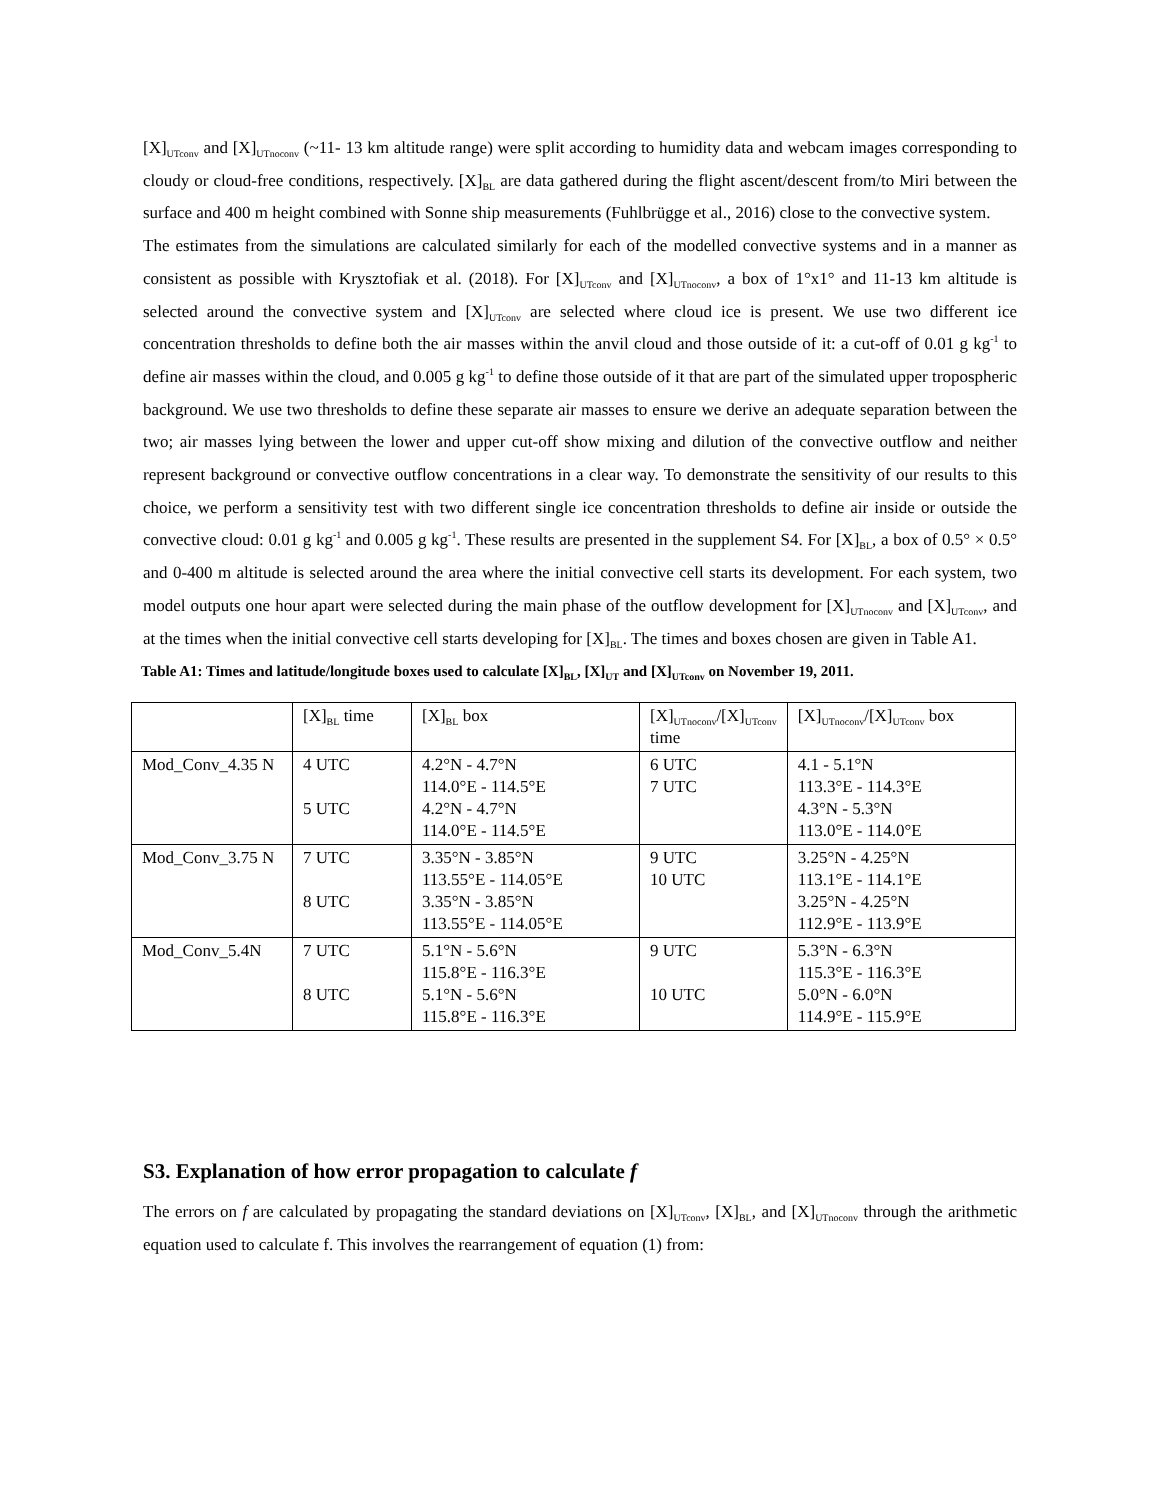[X]<sub>UTconv</sub> and [X]<sub>UTnoconv</sub> (~11- 13 km altitude range) were split according to humidity data and webcam images corresponding to cloudy or cloud-free conditions, respectively. [X]<sub>BL</sub> are data gathered during the flight ascent/descent from/to Miri between the surface and 400 m height combined with Sonne ship measurements (Fuhlbrügge et al., 2016) close to the convective system.
The estimates from the simulations are calculated similarly for each of the modelled convective systems and in a manner as consistent as possible with Krysztofiak et al. (2018). For [X]<sub>UTconv</sub> and [X]<sub>UTnoconv</sub>, a box of 1°x1° and 11-13 km altitude is selected around the convective system and [X]<sub>UTconv</sub> are selected where cloud ice is present. We use two different ice concentration thresholds to define both the air masses within the anvil cloud and those outside of it: a cut-off of 0.01 g kg<sup>-1</sup> to define air masses within the cloud, and 0.005 g kg<sup>-1</sup> to define those outside of it that are part of the simulated upper tropospheric background. We use two thresholds to define these separate air masses to ensure we derive an adequate separation between the two; air masses lying between the lower and upper cut-off show mixing and dilution of the convective outflow and neither represent background or convective outflow concentrations in a clear way. To demonstrate the sensitivity of our results to this choice, we perform a sensitivity test with two different single ice concentration thresholds to define air inside or outside the convective cloud: 0.01 g kg<sup>-1</sup> and 0.005 g kg<sup>-1</sup>. These results are presented in the supplement S4. For [X]<sub>BL</sub>, a box of 0.5° × 0.5° and 0-400 m altitude is selected around the area where the initial convective cell starts its development. For each system, two model outputs one hour apart were selected during the main phase of the outflow development for [X]<sub>UTnoconv</sub> and [X]<sub>UTconv</sub>, and at the times when the initial convective cell starts developing for [X]<sub>BL</sub>. The times and boxes chosen are given in Table A1.
Table A1: Times and latitude/longitude boxes used to calculate [X]<sub>BL</sub>, [X]<sub>UT</sub> and [X]<sub>UTconv</sub> on November 19, 2011.
| | [X]<sub>BL</sub> time | [X]<sub>BL</sub> box | [X]<sub>UTnoconv</sub>/[X]<sub>UTconv</sub> time | [X]<sub>UTnoconv</sub>/[X]<sub>UTconv</sub> box |
| Mod_Conv_4.35 N | 4 UTC 5 UTC | 4.2°N - 4.7°N 114.0°E - 114.5°E 4.2°N - 4.7°N 114.0°E - 114.5°E | 6 UTC 7 UTC | 4.1 - 5.1°N 113.3°E - 114.3°E 4.3°N - 5.3°N 113.0°E - 114.0°E |
| Mod_Conv_3.75 N | 7 UTC 8 UTC | 3.35°N - 3.85°N 113.55°E - 114.05°E 3.35°N - 3.85°N 113.55°E - 114.05°E | 9 UTC 10 UTC | 3.25°N - 4.25°N 113.1°E - 114.1°E 3.25°N - 4.25°N 112.9°E - 113.9°E |
| Mod_Conv_5.4N | 7 UTC 8 UTC | 5.1°N - 5.6°N 115.8°E - 116.3°E 5.1°N - 5.6°N 115.8°E - 116.3°E | 9 UTC 10 UTC | 5.3°N - 6.3°N 115.3°E - 116.3°E 5.0°N - 6.0°N 114.9°E - 115.9°E |
S3. Explanation of how error propagation to calculate f
The errors on f are calculated by propagating the standard deviations on [X]<sub>UTconv</sub>, [X]<sub>BL</sub>, and [X]<sub>UTnoconv</sub> through the arithmetic equation used to calculate f. This involves the rearrangement of equation (1) from: